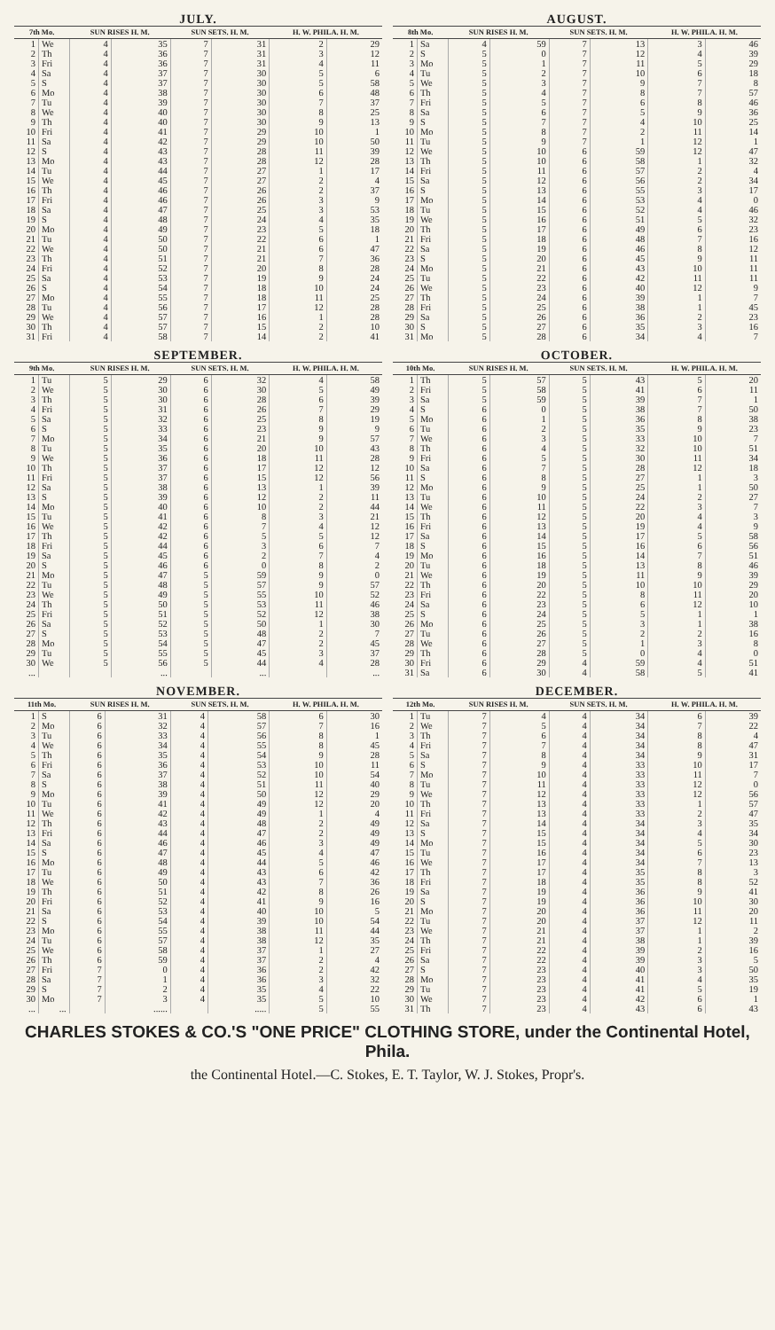JULY.
| 7th Mo. | | SUN RISES H. M. | | SUN SETS. H. M. | | H. W. PHILA. H. M. | |
| --- | --- | --- | --- | --- | --- | --- | --- |
| 1 | We | 4 | 35 | 7 | 31 | 2 | 29 |
| 2 | Th | 4 | 36 | 7 | 31 | 3 | 12 |
| 3 | Fri | 4 | 36 | 7 | 31 | 4 | 11 |
| 4 | Sa | 4 | 37 | 7 | 30 | 5 | 6 |
| 5 | S | 4 | 37 | 7 | 30 | 5 | 58 |
| 6 | Mo | 4 | 38 | 7 | 30 | 6 | 48 |
| 7 | Tu | 4 | 39 | 7 | 30 | 7 | 37 |
| 8 | We | 4 | 40 | 7 | 30 | 8 | 25 |
| 9 | Th | 4 | 40 | 7 | 30 | 9 | 13 |
| 10 | Fri | 4 | 41 | 7 | 29 | 10 | 1 |
| 11 | Sa | 4 | 42 | 7 | 29 | 10 | 50 |
| 12 | S | 4 | 43 | 7 | 28 | 11 | 39 |
| 13 | Mo | 4 | 43 | 7 | 28 | 12 | 28 |
| 14 | Tu | 4 | 44 | 7 | 27 | 1 | 17 |
| 15 | We | 4 | 45 | 7 | 27 | 2 | 4 |
| 16 | Th | 4 | 46 | 7 | 26 | 2 | 37 |
| 17 | Fri | 4 | 46 | 7 | 26 | 3 | 9 |
| 18 | Sa | 4 | 47 | 7 | 25 | 3 | 53 |
| 19 | S | 4 | 48 | 7 | 24 | 4 | 35 |
| 20 | Mo | 4 | 49 | 7 | 23 | 5 | 18 |
| 21 | Tu | 4 | 50 | 7 | 22 | 6 | 1 |
| 22 | We | 4 | 50 | 7 | 21 | 6 | 47 |
| 23 | Th | 4 | 51 | 7 | 21 | 7 | 36 |
| 24 | Fri | 4 | 52 | 7 | 20 | 8 | 28 |
| 25 | Sa | 4 | 53 | 7 | 19 | 9 | 24 |
| 26 | S | 4 | 54 | 7 | 18 | 10 | 24 |
| 27 | Mo | 4 | 55 | 7 | 18 | 11 | 25 |
| 28 | Tu | 4 | 56 | 7 | 17 | 12 | 28 |
| 29 | We | 4 | 57 | 7 | 16 | 1 | 28 |
| 30 | Th | 4 | 57 | 7 | 15 | 2 | 10 |
| 31 | Fri | 4 | 58 | 7 | 14 | 2 | 41 |
AUGUST.
| 8th Mo. | | SUN RISES H. M. | | SUN SETS. H. M. | | H. W. PHILA. H. M. | |
| --- | --- | --- | --- | --- | --- | --- | --- |
| 1 | Sa | 4 | 59 | 7 | 13 | 3 | 46 |
| 2 | S | 5 | 0 | 7 | 12 | 4 | 39 |
| 3 | Mo | 5 | 1 | 7 | 11 | 5 | 29 |
| 4 | Tu | 5 | 2 | 7 | 10 | 6 | 18 |
| 5 | We | 5 | 3 | 7 | 9 | 7 | 8 |
| 6 | Th | 5 | 4 | 7 | 8 | 7 | 57 |
| 7 | Fri | 5 | 5 | 7 | 6 | 8 | 46 |
| 8 | Sa | 5 | 6 | 7 | 5 | 9 | 36 |
| 9 | S | 5 | 7 | 7 | 4 | 10 | 25 |
| 10 | Mo | 5 | 8 | 7 | 2 | 11 | 14 |
| 11 | Tu | 5 | 9 | 7 | 1 | 12 | 1 |
| 12 | We | 5 | 10 | 6 | 59 | 12 | 47 |
| 13 | Th | 5 | 10 | 6 | 58 | 1 | 32 |
| 14 | Fri | 5 | 11 | 6 | 57 | 2 | 4 |
| 15 | Sa | 5 | 12 | 6 | 56 | 2 | 34 |
| 16 | S | 5 | 13 | 6 | 55 | 3 | 17 |
| 17 | Mo | 5 | 14 | 6 | 53 | 4 | 0 |
| 18 | Tu | 5 | 15 | 6 | 52 | 4 | 46 |
| 19 | We | 5 | 16 | 6 | 51 | 5 | 32 |
| 20 | Th | 5 | 17 | 6 | 49 | 6 | 23 |
| 21 | Fri | 5 | 18 | 6 | 48 | 7 | 16 |
| 22 | Sa | 5 | 19 | 6 | 46 | 8 | 12 |
| 23 | S | 5 | 20 | 6 | 45 | 9 | 11 |
| 24 | Mo | 5 | 21 | 6 | 43 | 10 | 11 |
| 25 | Tu | 5 | 22 | 6 | 42 | 11 | 11 |
| 26 | We | 5 | 23 | 6 | 40 | 12 | 9 |
| 27 | Th | 5 | 24 | 6 | 39 | 1 | 7 |
| 28 | Fri | 5 | 25 | 6 | 38 | 1 | 45 |
| 29 | Sa | 5 | 26 | 6 | 36 | 2 | 23 |
| 30 | S | 5 | 27 | 6 | 35 | 3 | 16 |
| 31 | Mo | 5 | 28 | 6 | 34 | 4 | 7 |
SEPTEMBER.
| 9th Mo. | | SUN RISES H. M. | | SUN SETS. H. M. | | H. W. PHILA. H. M. | |
| --- | --- | --- | --- | --- | --- | --- | --- |
| 1 | Tu | 5 | 29 | 6 | 32 | 4 | 58 |
| 2 | We | 5 | 30 | 6 | 30 | 5 | 49 |
| 3 | Th | 5 | 30 | 6 | 28 | 6 | 39 |
| 4 | Fri | 5 | 31 | 6 | 26 | 7 | 29 |
| 5 | Sa | 5 | 32 | 6 | 25 | 8 | 19 |
| 6 | S | 5 | 33 | 6 | 23 | 9 | 9 |
| 7 | Mo | 5 | 34 | 6 | 21 | 9 | 57 |
| 8 | Tu | 5 | 35 | 6 | 20 | 10 | 43 |
| 9 | We | 5 | 36 | 6 | 18 | 11 | 28 |
| 10 | Th | 5 | 37 | 6 | 17 | 12 | 12 |
| 11 | Fri | 5 | 37 | 6 | 15 | 12 | 56 |
| 12 | Sa | 5 | 38 | 6 | 13 | 1 | 39 |
| 13 | S | 5 | 39 | 6 | 12 | 2 | 11 |
| 14 | Mo | 5 | 40 | 6 | 10 | 2 | 44 |
| 15 | Tu | 5 | 41 | 6 | 8 | 3 | 21 |
| 16 | We | 5 | 42 | 6 | 7 | 4 | 12 |
| 17 | Th | 5 | 42 | 6 | 5 | 5 | 12 |
| 18 | Fri | 5 | 44 | 6 | 3 | 6 | 7 |
| 19 | Sa | 5 | 45 | 6 | 2 | 7 | 4 |
| 20 | S | 5 | 46 | 6 | 0 | 8 | 2 |
| 21 | Mo | 5 | 47 | 5 | 59 | 9 | 0 |
| 22 | Tu | 5 | 48 | 5 | 57 | 9 | 57 |
| 23 | We | 5 | 49 | 5 | 55 | 10 | 52 |
| 24 | Th | 5 | 50 | 5 | 53 | 11 | 46 |
| 25 | Fri | 5 | 51 | 5 | 52 | 12 | 38 |
| 26 | Sa | 5 | 52 | 5 | 50 | 1 | 30 |
| 27 | S | 5 | 53 | 5 | 48 | 2 | 7 |
| 28 | Mo | 5 | 54 | 5 | 47 | 2 | 45 |
| 29 | Tu | 5 | 55 | 5 | 45 | 3 | 37 |
| 30 | We | 5 | 56 | 5 | 44 | 4 | 28 |
| ... | | | ... | | ... | | ... |
OCTOBER.
| 10th Mo. | | SUN RISES H. M. | | SUN SETS. H. M. | | H. W. PHILA. H. M. | |
| --- | --- | --- | --- | --- | --- | --- | --- |
| 1 | Th | 5 | 57 | 5 | 43 | 5 | 20 |
| 2 | Fri | 5 | 58 | 5 | 41 | 6 | 11 |
| 3 | Sa | 5 | 59 | 5 | 39 | 7 | 1 |
| 4 | S | 6 | 0 | 5 | 38 | 7 | 50 |
| 5 | Mo | 6 | 1 | 5 | 36 | 8 | 38 |
| 6 | Tu | 6 | 2 | 5 | 35 | 9 | 23 |
| 7 | We | 6 | 3 | 5 | 33 | 10 | 7 |
| 8 | Th | 6 | 4 | 5 | 32 | 10 | 51 |
| 9 | Fri | 6 | 5 | 5 | 30 | 11 | 34 |
| 10 | Sa | 6 | 7 | 5 | 28 | 12 | 18 |
| 11 | S | 6 | 8 | 5 | 27 | 1 | 3 |
| 12 | Mo | 6 | 9 | 5 | 25 | 1 | 50 |
| 13 | Tu | 6 | 10 | 5 | 24 | 2 | 27 |
| 14 | We | 6 | 11 | 5 | 22 | 3 | 7 |
| 15 | Th | 6 | 12 | 5 | 20 | 4 | 3 |
| 16 | Fri | 6 | 13 | 5 | 19 | 4 | 9 |
| 17 | Sa | 6 | 14 | 5 | 17 | 5 | 58 |
| 18 | S | 6 | 15 | 5 | 16 | 6 | 56 |
| 19 | Mo | 6 | 16 | 5 | 14 | 7 | 51 |
| 20 | Tu | 6 | 18 | 5 | 13 | 8 | 46 |
| 21 | We | 6 | 19 | 5 | 11 | 9 | 39 |
| 22 | Th | 6 | 20 | 5 | 10 | 10 | 29 |
| 23 | Fri | 6 | 22 | 5 | 8 | 11 | 20 |
| 24 | Sa | 6 | 23 | 5 | 6 | 12 | 10 |
| 25 | S | 6 | 24 | 5 | 5 | 1 | 1 |
| 26 | Mo | 6 | 25 | 5 | 3 | 1 | 38 |
| 27 | Tu | 6 | 26 | 5 | 2 | 2 | 16 |
| 28 | We | 6 | 27 | 5 | 1 | 3 | 8 |
| 29 | Th | 6 | 28 | 5 | 0 | 4 | 0 |
| 30 | Fri | 6 | 29 | 4 | 59 | 4 | 51 |
| 31 | Sa | 6 | 30 | 4 | 58 | 5 | 41 |
NOVEMBER.
| 11th Mo. | | SUN RISES H. M. | | SUN SETS. H. M. | | H. W. PHILA. H. M. | |
| --- | --- | --- | --- | --- | --- | --- | --- |
| 1 | S | 6 | 31 | 4 | 58 | 6 | 30 |
| 2 | Mo | 6 | 32 | 4 | 57 | 7 | 16 |
| 3 | Tu | 6 | 33 | 4 | 56 | 8 | 1 |
| 4 | We | 6 | 34 | 4 | 55 | 8 | 45 |
| 5 | Th | 6 | 35 | 4 | 54 | 9 | 28 |
| 6 | Fri | 6 | 36 | 4 | 53 | 10 | 11 |
| 7 | Sa | 6 | 37 | 4 | 52 | 10 | 54 |
| 8 | S | 6 | 38 | 4 | 51 | 11 | 40 |
| 9 | Mo | 6 | 39 | 4 | 50 | 12 | 29 |
| 10 | Tu | 6 | 41 | 4 | 49 | 12 | 20 |
| 11 | We | 6 | 42 | 4 | 49 | 1 | 4 |
| 12 | Th | 6 | 43 | 4 | 48 | 2 | 49 |
| 13 | Fri | 6 | 44 | 4 | 47 | 2 | 49 |
| 14 | Sa | 6 | 46 | 4 | 46 | 3 | 49 |
| 15 | S | 6 | 47 | 4 | 45 | 4 | 47 |
| 16 | Mo | 6 | 48 | 4 | 44 | 5 | 46 |
| 17 | Tu | 6 | 49 | 4 | 43 | 6 | 42 |
| 18 | We | 6 | 50 | 4 | 43 | 7 | 36 |
| 19 | Th | 6 | 51 | 4 | 42 | 8 | 26 |
| 20 | Fri | 6 | 52 | 4 | 41 | 9 | 16 |
| 21 | Sa | 6 | 53 | 4 | 40 | 10 | 5 |
| 22 | S | 6 | 54 | 4 | 39 | 10 | 54 |
| 23 | Mo | 6 | 55 | 4 | 38 | 11 | 44 |
| 24 | Tu | 6 | 57 | 4 | 38 | 12 | 35 |
| 25 | We | 6 | 58 | 4 | 37 | 1 | 27 |
| 26 | Th | 6 | 59 | 4 | 37 | 2 | 4 |
| 27 | Fri | 7 | 0 | 4 | 36 | 2 | 42 |
| 28 | Sa | 7 | 1 | 4 | 36 | 3 | 32 |
| 29 | S | 7 | 2 | 4 | 35 | 4 | 22 |
| 30 | Mo | 7 | 3 | 4 | 35 | 5 | 10 |
| ... | ... | | ...... | | ..... | 5 | 55 |
DECEMBER.
| 12th Mo. | | SUN RISES H. M. | | SUN SETS. H. M. | | H. W. PHILA. H. M. | |
| --- | --- | --- | --- | --- | --- | --- | --- |
| 1 | Tu | 7 | 4 | 4 | 34 | 6 | 39 |
| 2 | We | 7 | 5 | 4 | 34 | 7 | 22 |
| 3 | Th | 7 | 6 | 4 | 34 | 8 | 4 |
| 4 | Fri | 7 | 7 | 4 | 34 | 8 | 47 |
| 5 | Sa | 7 | 8 | 4 | 34 | 9 | 31 |
| 6 | S | 7 | 9 | 4 | 33 | 10 | 17 |
| 7 | Mo | 7 | 10 | 4 | 33 | 11 | 7 |
| 8 | Tu | 7 | 11 | 4 | 33 | 12 | 0 |
| 9 | We | 7 | 12 | 4 | 33 | 12 | 56 |
| 10 | Th | 7 | 13 | 4 | 33 | 1 | 57 |
| 11 | Fri | 7 | 13 | 4 | 33 | 2 | 47 |
| 12 | Sa | 7 | 14 | 4 | 34 | 3 | 35 |
| 13 | S | 7 | 15 | 4 | 34 | 4 | 34 |
| 14 | Mo | 7 | 15 | 4 | 34 | 5 | 30 |
| 15 | Tu | 7 | 16 | 4 | 34 | 6 | 23 |
| 16 | We | 7 | 17 | 4 | 34 | 7 | 13 |
| 17 | Th | 7 | 17 | 4 | 35 | 8 | 3 |
| 18 | Fri | 7 | 18 | 4 | 35 | 8 | 52 |
| 19 | Sa | 7 | 19 | 4 | 36 | 9 | 41 |
| 20 | S | 7 | 19 | 4 | 36 | 10 | 30 |
| 21 | Mo | 7 | 20 | 4 | 36 | 11 | 20 |
| 22 | Tu | 7 | 20 | 4 | 37 | 12 | 11 |
| 23 | We | 7 | 21 | 4 | 37 | 1 | 2 |
| 24 | Th | 7 | 21 | 4 | 38 | 1 | 39 |
| 25 | Fri | 7 | 22 | 4 | 39 | 2 | 16 |
| 26 | Sa | 7 | 22 | 4 | 39 | 3 | 5 |
| 27 | S | 7 | 23 | 4 | 40 | 3 | 50 |
| 28 | Mo | 7 | 23 | 4 | 41 | 4 | 35 |
| 29 | Tu | 7 | 23 | 4 | 41 | 5 | 19 |
| 30 | We | 7 | 23 | 4 | 42 | 6 | 1 |
| 31 | Th | 7 | 23 | 4 | 43 | 6 | 43 |
CHARLES STOKES & CO.'S "ONE PRICE" CLOTHING STORE, under the Continental Hotel, Phila.
the Continental Hotel.—C. Stokes, E. T. Taylor, W. J. Stokes, Propr's.